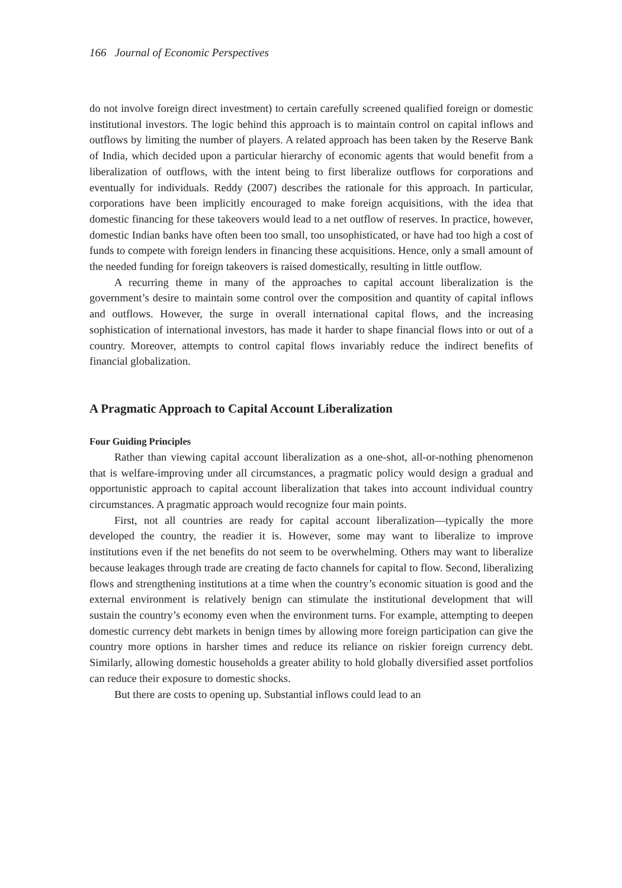166 Journal of Economic Perspectives
do not involve foreign direct investment) to certain carefully screened qualified foreign or domestic institutional investors. The logic behind this approach is to maintain control on capital inflows and outflows by limiting the number of players. A related approach has been taken by the Reserve Bank of India, which decided upon a particular hierarchy of economic agents that would benefit from a liberalization of outflows, with the intent being to first liberalize outflows for corporations and eventually for individuals. Reddy (2007) describes the rationale for this approach. In particular, corporations have been implicitly encouraged to make foreign acquisitions, with the idea that domestic financing for these takeovers would lead to a net outflow of reserves. In practice, however, domestic Indian banks have often been too small, too unsophisticated, or have had too high a cost of funds to compete with foreign lenders in financing these acquisitions. Hence, only a small amount of the needed funding for foreign takeovers is raised domestically, resulting in little outflow.
A recurring theme in many of the approaches to capital account liberalization is the government’s desire to maintain some control over the composition and quantity of capital inflows and outflows. However, the surge in overall international capital flows, and the increasing sophistication of international investors, has made it harder to shape financial flows into or out of a country. Moreover, attempts to control capital flows invariably reduce the indirect benefits of financial globalization.
A Pragmatic Approach to Capital Account Liberalization
Four Guiding Principles
Rather than viewing capital account liberalization as a one-shot, all-or-nothing phenomenon that is welfare-improving under all circumstances, a pragmatic policy would design a gradual and opportunistic approach to capital account liberalization that takes into account individual country circumstances. A pragmatic approach would recognize four main points.
First, not all countries are ready for capital account liberalization—typically the more developed the country, the readier it is. However, some may want to liberalize to improve institutions even if the net benefits do not seem to be overwhelming. Others may want to liberalize because leakages through trade are creating de facto channels for capital to flow. Second, liberalizing flows and strengthening institutions at a time when the country’s economic situation is good and the external environment is relatively benign can stimulate the institutional development that will sustain the country’s economy even when the environment turns. For example, attempting to deepen domestic currency debt markets in benign times by allowing more foreign participation can give the country more options in harsher times and reduce its reliance on riskier foreign currency debt. Similarly, allowing domestic households a greater ability to hold globally diversified asset portfolios can reduce their exposure to domestic shocks.
But there are costs to opening up. Substantial inflows could lead to an